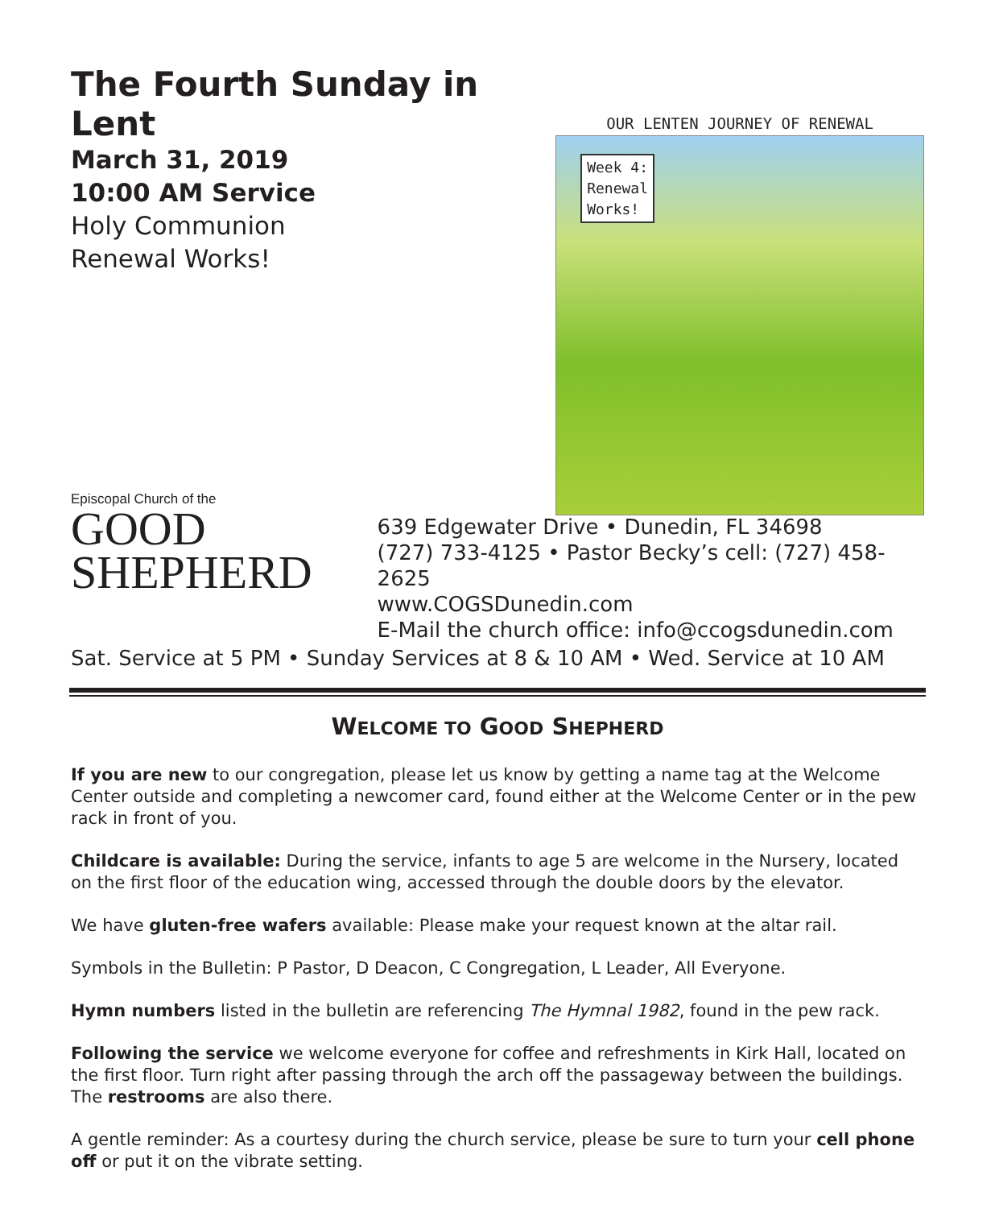The Fourth Sunday in Lent
March 31, 2019
10:00 AM Service
Holy Communion
Renewal Works!
OUR LENTEN JOURNEY OF RENEWAL
Week 4:
Renewal
Works!
Episcopal Church of the
GOOD
SHEPHERD
639 Edgewater Drive • Dunedin, FL 34698
(727) 733-4125 • Pastor Becky’s cell: (727) 458-2625
www.COGSDunedin.com
E-Mail the church office: info@ccogsdunedin.com
Sat. Service at 5 PM • Sunday Services at 8 & 10 AM • Wed. Service at 10 AM
WELCOME TO GOOD SHEPHERD
If you are new to our congregation, please let us know by getting a name tag at the Welcome Center outside and completing a newcomer card, found either at the Welcome Center or in the pew rack in front of you.
Childcare is available: During the service, infants to age 5 are welcome in the Nursery, located on the first floor of the education wing, accessed through the double doors by the elevator.
We have gluten-free wafers available: Please make your request known at the altar rail.
Symbols in the Bulletin: P Pastor, D Deacon, C Congregation, L Leader, All Everyone.
Hymn numbers listed in the bulletin are referencing The Hymnal 1982, found in the pew rack.
Following the service we welcome everyone for coffee and refreshments in Kirk Hall, located on the first floor. Turn right after passing through the arch off the passageway between the buildings. The restrooms are also there.
A gentle reminder: As a courtesy during the church service, please be sure to turn your cell phone off or put it on the vibrate setting.